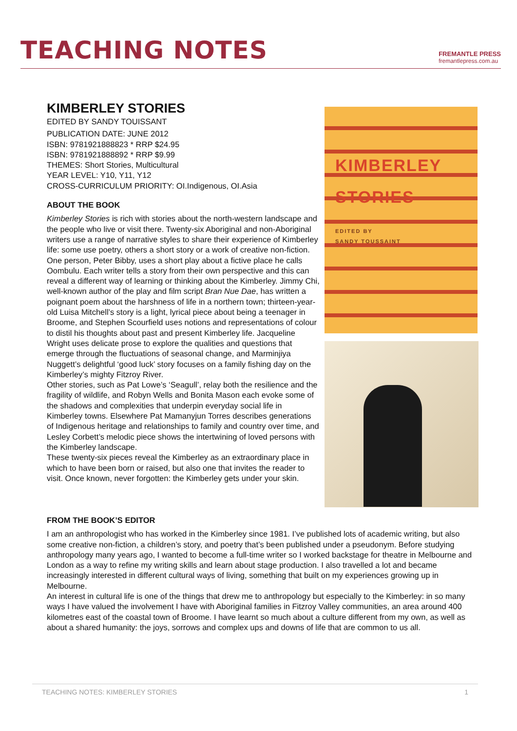TEACHING NOTES
FREMANTLE PRESS
fremantlepress.com.au
KIMBERLEY STORIES
KIMBERLEY
STORIES
EDITED BY
SANDY TOUSSAINT
EDITED BY SANDY TOUISSANT
PUBLICATION DATE: JUNE 2012
ISBN: 9781921888823 * RRP $24.95
ISBN: 9781921888892 * RRP $9.99
THEMES: Short Stories, Multicultural
YEAR LEVEL: Y10, Y11, Y12
CROSS-CURRICULUM PRIORITY: OI.Indigenous, OI.Asia
ABOUT THE BOOK
Kimberley Stories is rich with stories about the north-western landscape and the people who live or visit there. Twenty-six Aboriginal and non-Aboriginal writers use a range of narrative styles to share their experience of Kimberley life: some use poetry, others a short story or a work of creative non-fiction. One person, Peter Bibby, uses a short play about a fictive place he calls Oombulu. Each writer tells a story from their own perspective and this can reveal a different way of learning or thinking about the Kimberley. Jimmy Chi, well-known author of the play and film script Bran Nue Dae, has written a poignant poem about the harshness of life in a northern town; thirteen-year-old Luisa Mitchell’s story is a light, lyrical piece about being a teenager in Broome, and Stephen Scourfield uses notions and representations of colour to distil his thoughts about past and present Kimberley life. Jacqueline Wright uses delicate prose to explore the qualities and questions that emerge through the fluctuations of seasonal change, and Marminjiya Nuggett’s delightful ‘good luck’ story focuses on a family fishing day on the Kimberley’s mighty Fitzroy River.
Other stories, such as Pat Lowe’s ‘Seagull’, relay both the resilience and the fragility of wildlife, and Robyn Wells and Bonita Mason each evoke some of the shadows and complexities that underpin everyday social life in Kimberley towns. Elsewhere Pat Mamanyjun Torres describes generations of Indigenous heritage and relationships to family and country over time, and Lesley Corbett’s melodic piece shows the intertwining of loved persons with the Kimberley landscape.
These twenty-six pieces reveal the Kimberley as an extraordinary place in which to have been born or raised, but also one that invites the reader to visit. Once known, never forgotten: the Kimberley gets under your skin.
FROM THE BOOK’S EDITOR
I am an anthropologist who has worked in the Kimberley since 1981. I’ve published lots of academic writing, but also some creative non-fiction, a children’s story, and poetry that’s been published under a pseudonym. Before studying anthropology many years ago, I wanted to become a full-time writer so I worked backstage for theatre in Melbourne and London as a way to refine my writing skills and learn about stage production. I also travelled a lot and became increasingly interested in different cultural ways of living, something that built on my experiences growing up in Melbourne.
An interest in cultural life is one of the things that drew me to anthropology but especially to the Kimberley: in so many ways I have valued the involvement I have with Aboriginal families in Fitzroy Valley communities, an area around 400 kilometres east of the coastal town of Broome. I have learnt so much about a culture different from my own, as well as about a shared humanity: the joys, sorrows and complex ups and downs of life that are common to us all.
TEACHING NOTES: KIMBERLEY STORIES 1